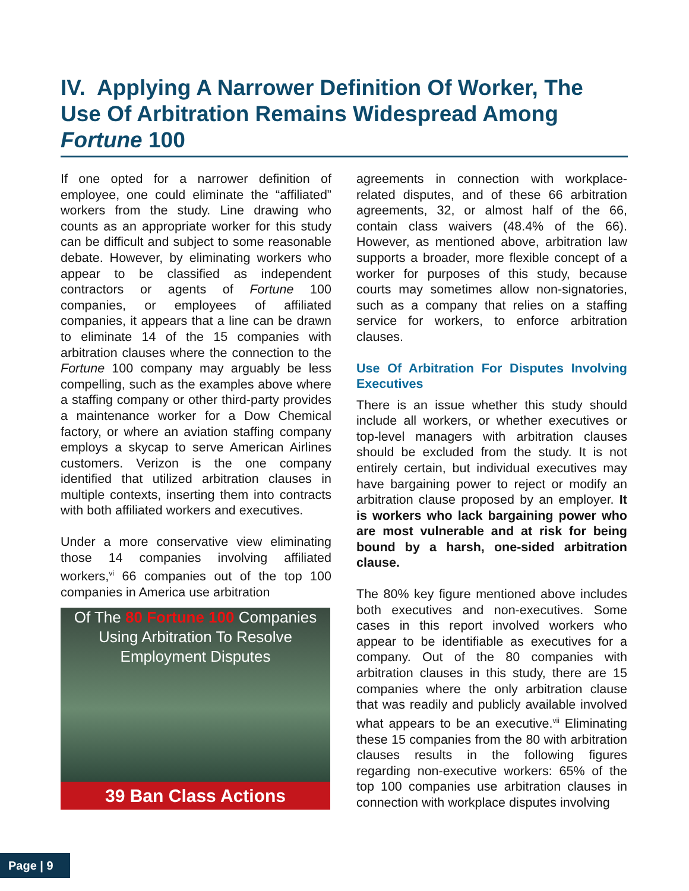IV. Applying A Narrower Definition Of Worker, The Use Of Arbitration Remains Widespread Among Fortune 100
If one opted for a narrower definition of employee, one could eliminate the “affiliated” workers from the study. Line drawing who counts as an appropriate worker for this study can be difficult and subject to some reasonable debate. However, by eliminating workers who appear to be classified as independent contractors or agents of Fortune 100 companies, or employees of affiliated companies, it appears that a line can be drawn to eliminate 14 of the 15 companies with arbitration clauses where the connection to the Fortune 100 company may arguably be less compelling, such as the examples above where a staffing company or other third-party provides a maintenance worker for a Dow Chemical factory, or where an aviation staffing company employs a skycap to serve American Airlines customers. Verizon is the one company identified that utilized arbitration clauses in multiple contexts, inserting them into contracts with both affiliated workers and executives.
Under a more conservative view eliminating those 14 companies involving affiliated workers,<sup>vi</sup> 66 companies out of the top 100 companies in America use arbitration
Of The 80 Fortune 100 Companies
Using Arbitration To Resolve
Employment Disputes
39 Ban Class Actions
agreements in connection with workplace-related disputes, and of these 66 arbitration agreements, 32, or almost half of the 66, contain class waivers (48.4% of the 66). However, as mentioned above, arbitration law supports a broader, more flexible concept of a worker for purposes of this study, because courts may sometimes allow non-signatories, such as a company that relies on a staffing service for workers, to enforce arbitration clauses.
Use Of Arbitration For Disputes Involving Executives
There is an issue whether this study should include all workers, or whether executives or top-level managers with arbitration clauses should be excluded from the study. It is not entirely certain, but individual executives may have bargaining power to reject or modify an arbitration clause proposed by an employer. It is workers who lack bargaining power who are most vulnerable and at risk for being bound by a harsh, one-sided arbitration clause.
The 80% key figure mentioned above includes both executives and non-executives. Some cases in this report involved workers who appear to be identifiable as executives for a company. Out of the 80 companies with arbitration clauses in this study, there are 15 companies where the only arbitration clause that was readily and publicly available involved what appears to be an executive.<sup>vii</sup> Eliminating these 15 companies from the 80 with arbitration clauses results in the following figures regarding non-executive workers: 65% of the top 100 companies use arbitration clauses in connection with workplace disputes involving
Page | 9